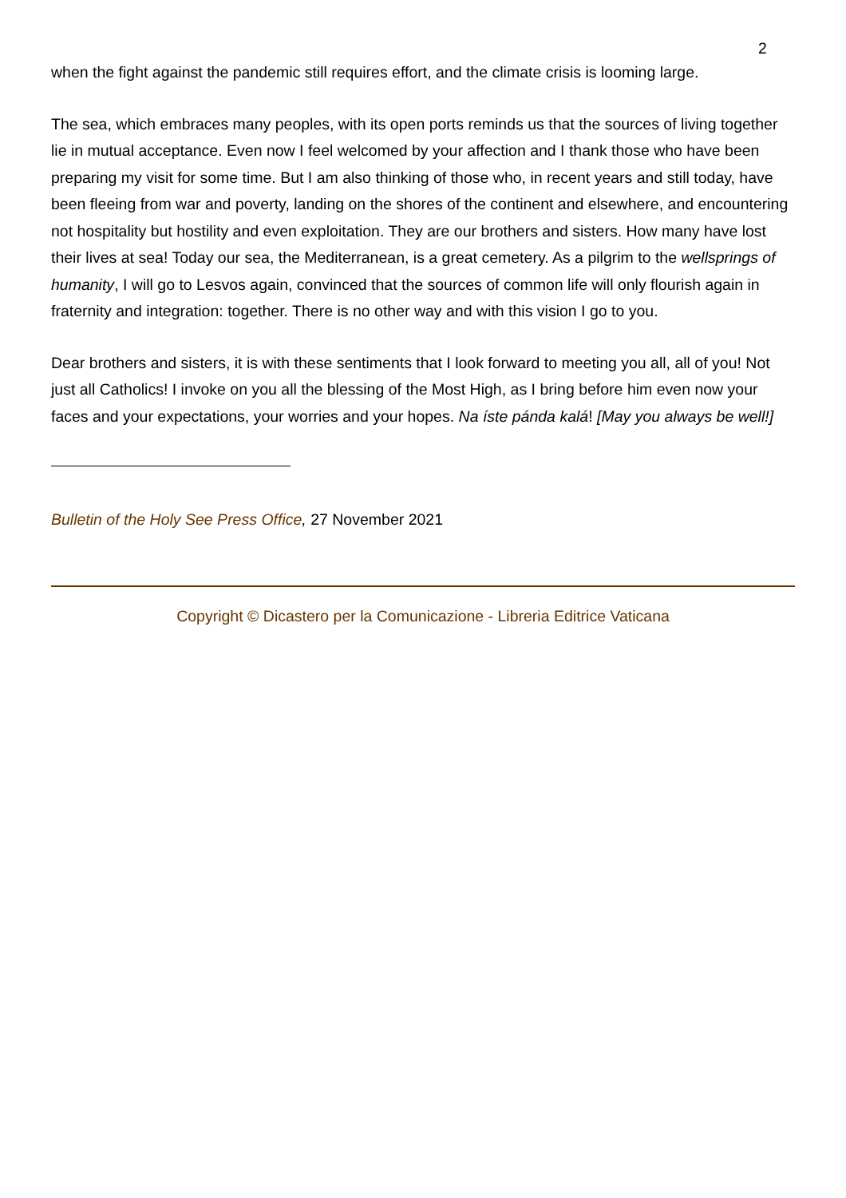2
when the fight against the pandemic still requires effort, and the climate crisis is looming large.
The sea, which embraces many peoples, with its open ports reminds us that the sources of living together lie in mutual acceptance. Even now I feel welcomed by your affection and I thank those who have been preparing my visit for some time. But I am also thinking of those who, in recent years and still today, have been fleeing from war and poverty, landing on the shores of the continent and elsewhere, and encountering not hospitality but hostility and even exploitation. They are our brothers and sisters. How many have lost their lives at sea! Today our sea, the Mediterranean, is a great cemetery. As a pilgrim to the wellsprings of humanity, I will go to Lesvos again, convinced that the sources of common life will only flourish again in fraternity and integration: together. There is no other way and with this vision I go to you.
Dear brothers and sisters, it is with these sentiments that I look forward to meeting you all, all of you! Not just all Catholics! I invoke on you all the blessing of the Most High, as I bring before him even now your faces and your expectations, your worries and your hopes. Na íste pánda kalá! [May you always be well!]
Bulletin of the Holy See Press Office, 27 November 2021
Copyright © Dicastero per la Comunicazione - Libreria Editrice Vaticana